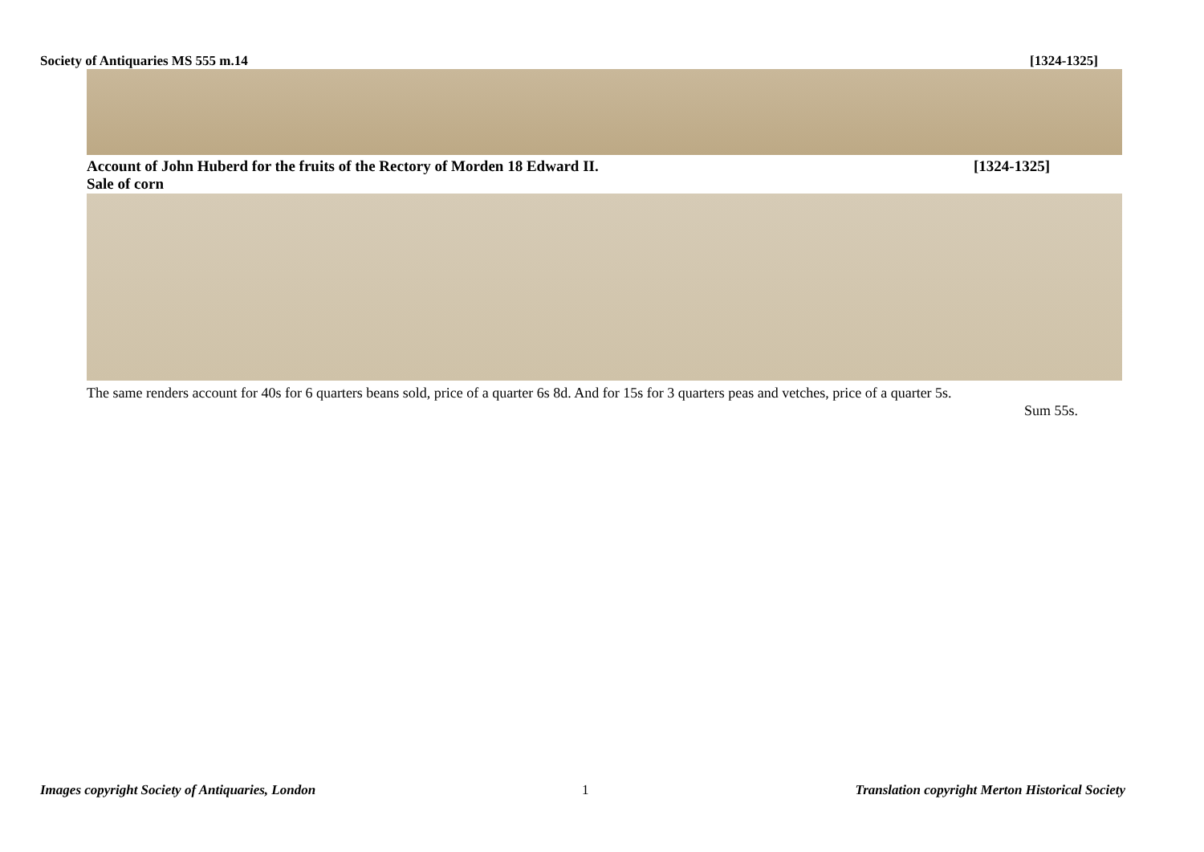Society of Antiquaries MS 555 m.14 [1324-1325]
[1324-1325] Account of John Huberd for the fruits of the Rectory of Morden 18 Edward II.
Sale of corn
The same renders account for 40s for 6 quarters beans sold, price of a quarter 6s 8d. And for 15s for 3 quarters peas and vetches, price of a quarter 5s.
Sum 55s.
Images copyright Society of Antiquaries, London 1 Translation copyright Merton Historical Society